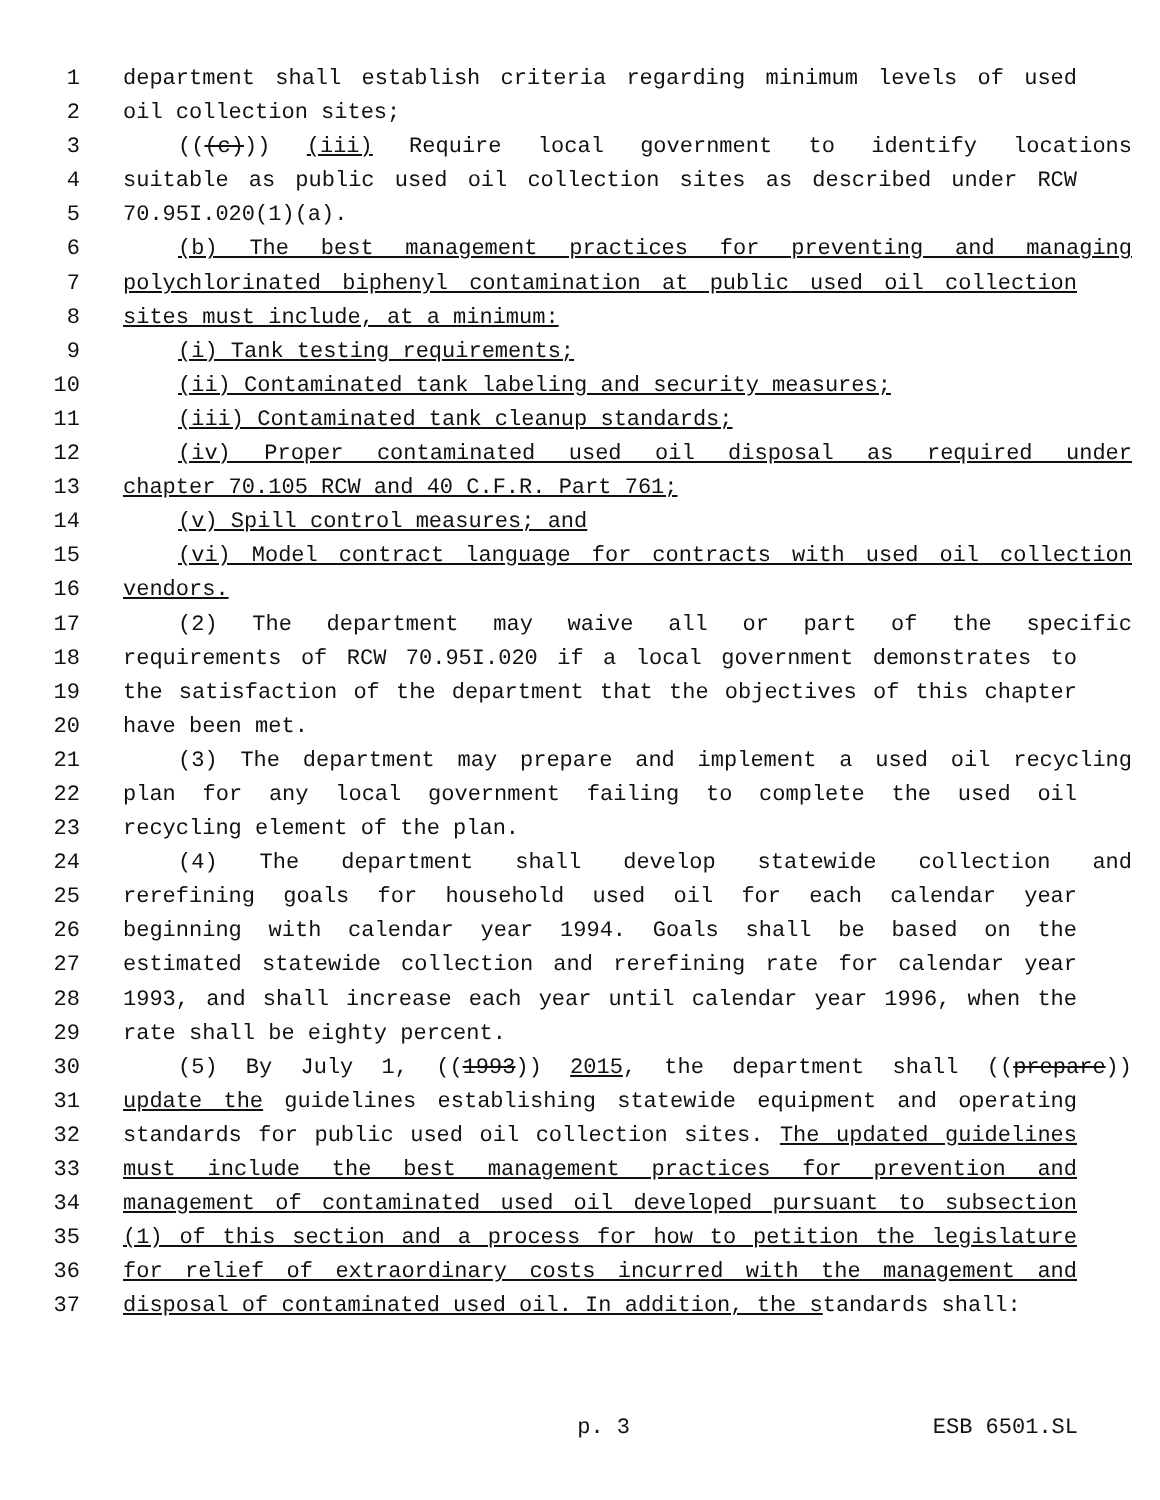1 department shall establish criteria regarding minimum levels of used
2 oil collection sites;
3 (((c))) (iii) Require local government to identify locations
4 suitable as public used oil collection sites as described under RCW
5 70.95I.020(1)(a).
6 (b) The best management practices for preventing and managing
7 polychlorinated biphenyl contamination at public used oil collection
8 sites must include, at a minimum:
9 (i) Tank testing requirements;
10 (ii) Contaminated tank labeling and security measures;
11 (iii) Contaminated tank cleanup standards;
12 (iv) Proper contaminated used oil disposal as required under
13 chapter 70.105 RCW and 40 C.F.R. Part 761;
14 (v) Spill control measures; and
15 (vi) Model contract language for contracts with used oil collection
16 vendors.
17 (2) The department may waive all or part of the specific
18 requirements of RCW 70.95I.020 if a local government demonstrates to
19 the satisfaction of the department that the objectives of this chapter
20 have been met.
21 (3) The department may prepare and implement a used oil recycling
22 plan for any local government failing to complete the used oil
23 recycling element of the plan.
24 (4) The department shall develop statewide collection and
25 rerefining goals for household used oil for each calendar year
26 beginning with calendar year 1994. Goals shall be based on the
27 estimated statewide collection and rerefining rate for calendar year
28 1993, and shall increase each year until calendar year 1996, when the
29 rate shall be eighty percent.
30 (5) By July 1, ((1993)) 2015, the department shall ((prepare))
31 update the guidelines establishing statewide equipment and operating
32 standards for public used oil collection sites. The updated guidelines
33 must include the best management practices for prevention and
34 management of contaminated used oil developed pursuant to subsection
35 (1) of this section and a process for how to petition the legislature
36 for relief of extraordinary costs incurred with the management and
37 disposal of contaminated used oil. In addition, the standards shall:
p. 3 ESB 6501.SL